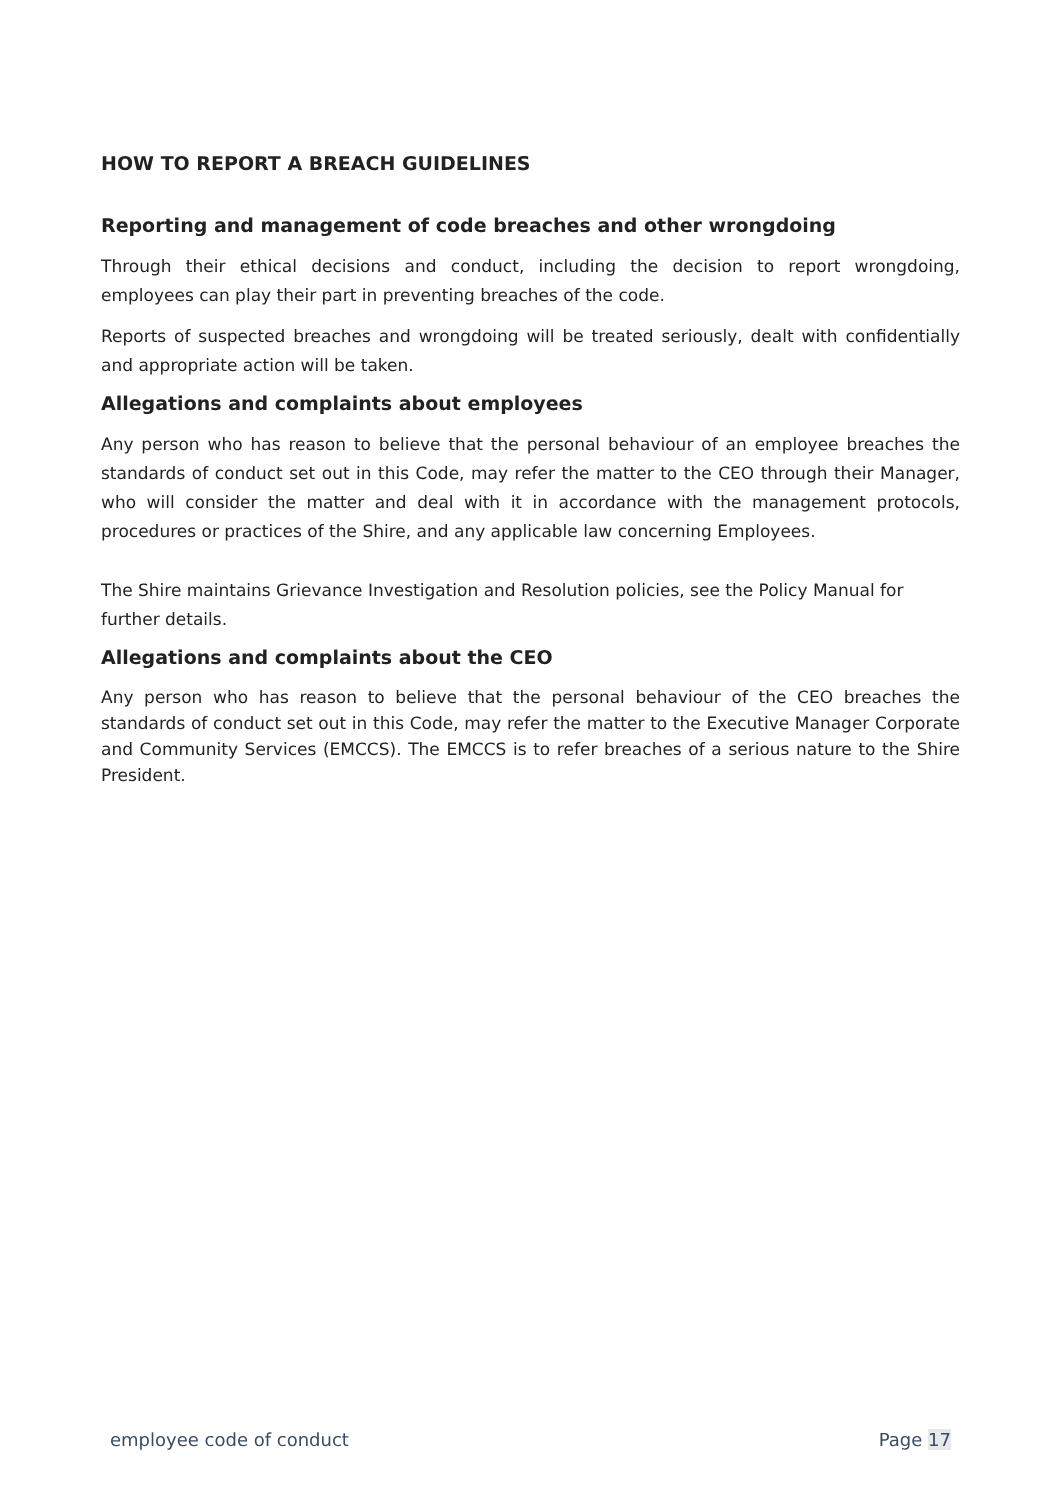HOW TO REPORT A BREACH GUIDELINES
Reporting and management of code breaches and other wrongdoing
Through their ethical decisions and conduct, including the decision to report wrongdoing, employees can play their part in preventing breaches of the code.
Reports of suspected breaches and wrongdoing will be treated seriously, dealt with confidentially and appropriate action will be taken.
Allegations and complaints about employees
Any person who has reason to believe that the personal behaviour of an employee breaches the standards of conduct set out in this Code, may refer the matter to the CEO through their Manager, who will consider the matter and deal with it in accordance with the management protocols, procedures or practices of the Shire, and any applicable law concerning Employees.
The Shire maintains Grievance Investigation and Resolution policies, see the Policy Manual for further details.
Allegations and complaints about the CEO
Any person who has reason to believe that the personal behaviour of the CEO breaches the standards of conduct set out in this Code, may refer the matter to the Executive Manager Corporate and Community Services (EMCCS). The EMCCS is to refer breaches of a serious nature to the Shire President.
employee code of conduct Page 17